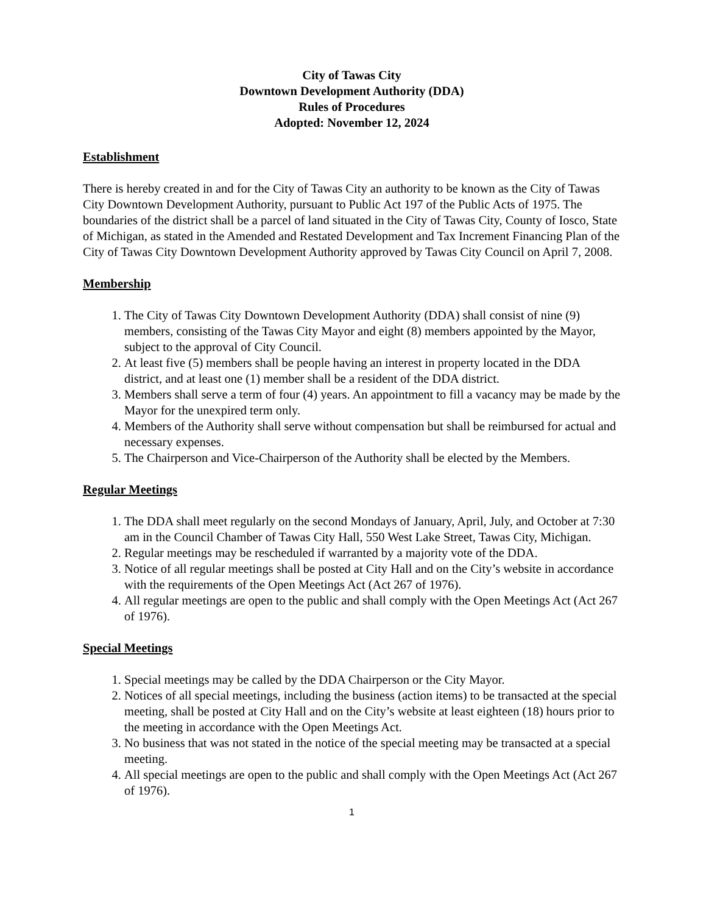City of Tawas City
Downtown Development Authority (DDA)
Rules of Procedures
Adopted: November 12, 2024
Establishment
There is hereby created in and for the City of Tawas City an authority to be known as the City of Tawas City Downtown Development Authority, pursuant to Public Act 197 of the Public Acts of 1975. The boundaries of the district shall be a parcel of land situated in the City of Tawas City, County of Iosco, State of Michigan, as stated in the Amended and Restated Development and Tax Increment Financing Plan of the City of Tawas City Downtown Development Authority approved by Tawas City Council on April 7, 2008.
Membership
1. The City of Tawas City Downtown Development Authority (DDA) shall consist of nine (9) members, consisting of the Tawas City Mayor and eight (8) members appointed by the Mayor, subject to the approval of City Council.
2. At least five (5) members shall be people having an interest in property located in the DDA district, and at least one (1) member shall be a resident of the DDA district.
3. Members shall serve a term of four (4) years. An appointment to fill a vacancy may be made by the Mayor for the unexpired term only.
4. Members of the Authority shall serve without compensation but shall be reimbursed for actual and necessary expenses.
5. The Chairperson and Vice-Chairperson of the Authority shall be elected by the Members.
Regular Meetings
1. The DDA shall meet regularly on the second Mondays of January, April, July, and October at 7:30 am in the Council Chamber of Tawas City Hall, 550 West Lake Street, Tawas City, Michigan.
2. Regular meetings may be rescheduled if warranted by a majority vote of the DDA.
3. Notice of all regular meetings shall be posted at City Hall and on the City’s website in accordance with the requirements of the Open Meetings Act (Act 267 of 1976).
4. All regular meetings are open to the public and shall comply with the Open Meetings Act (Act 267 of 1976).
Special Meetings
1. Special meetings may be called by the DDA Chairperson or the City Mayor.
2. Notices of all special meetings, including the business (action items) to be transacted at the special meeting, shall be posted at City Hall and on the City’s website at least eighteen (18) hours prior to the meeting in accordance with the Open Meetings Act.
3. No business that was not stated in the notice of the special meeting may be transacted at a special meeting.
4. All special meetings are open to the public and shall comply with the Open Meetings Act (Act 267 of 1976).
1